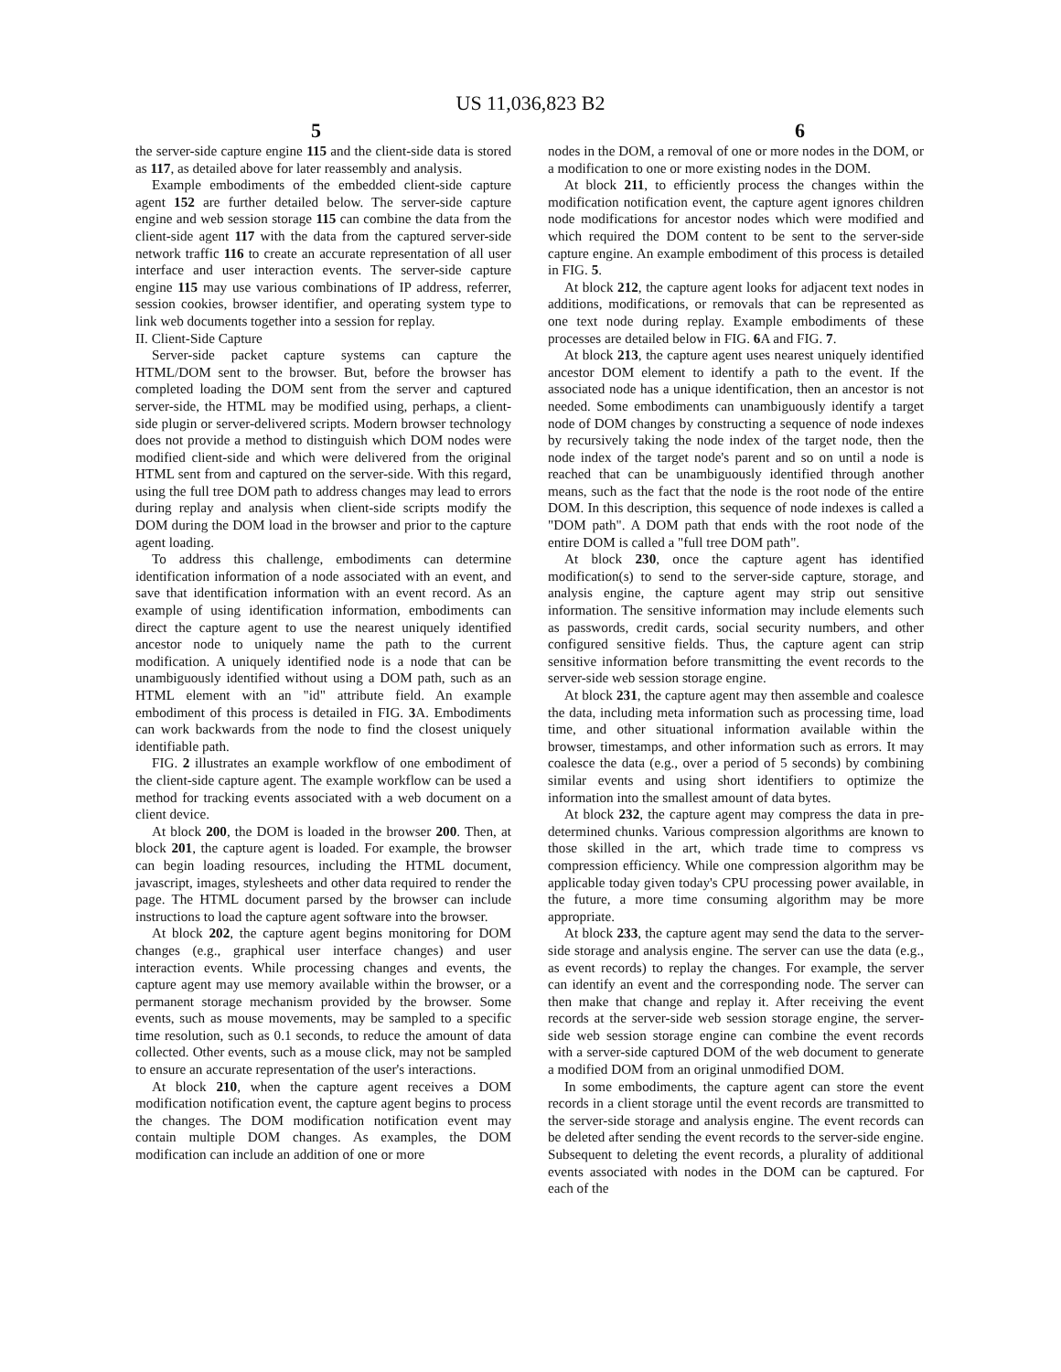US 11,036,823 B2
5 6
the server-side capture engine 115 and the client-side data is stored as 117, as detailed above for later reassembly and analysis.
Example embodiments of the embedded client-side capture agent 152 are further detailed below. The server-side capture engine and web session storage 115 can combine the data from the client-side agent 117 with the data from the captured server-side network traffic 116 to create an accurate representation of all user interface and user interaction events. The server-side capture engine 115 may use various combinations of IP address, referrer, session cookies, browser identifier, and operating system type to link web documents together into a session for replay.
II. Client-Side Capture
Server-side packet capture systems can capture the HTML/DOM sent to the browser. But, before the browser has completed loading the DOM sent from the server and captured server-side, the HTML may be modified using, perhaps, a client-side plugin or server-delivered scripts. Modern browser technology does not provide a method to distinguish which DOM nodes were modified client-side and which were delivered from the original HTML sent from and captured on the server-side. With this regard, using the full tree DOM path to address changes may lead to errors during replay and analysis when client-side scripts modify the DOM during the DOM load in the browser and prior to the capture agent loading.
To address this challenge, embodiments can determine identification information of a node associated with an event, and save that identification information with an event record. As an example of using identification information, embodiments can direct the capture agent to use the nearest uniquely identified ancestor node to uniquely name the path to the current modification. A uniquely identified node is a node that can be unambiguously identified without using a DOM path, such as an HTML element with an "id" attribute field. An example embodiment of this process is detailed in FIG. 3 A. Embodiments can work backwards from the node to find the closest uniquely identifiable path.
FIG. 2 illustrates an example workflow of one embodiment of the client-side capture agent. The example workflow can be used a method for tracking events associated with a web document on a client device.
At block 200, the DOM is loaded in the browser 200. Then, at block 201, the capture agent is loaded. For example, the browser can begin loading resources, including the HTML document, javascript, images, stylesheets and other data required to render the page. The HTML document parsed by the browser can include instructions to load the capture agent software into the browser.
At block 202, the capture agent begins monitoring for DOM changes (e.g., graphical user interface changes) and user interaction events. While processing changes and events, the capture agent may use memory available within the browser, or a permanent storage mechanism provided by the browser. Some events, such as mouse movements, may be sampled to a specific time resolution, such as 0.1 seconds, to reduce the amount of data collected. Other events, such as a mouse click, may not be sampled to ensure an accurate representation of the user's interactions.
At block 210, when the capture agent receives a DOM modification notification event, the capture agent begins to process the changes. The DOM modification notification event may contain multiple DOM changes. As examples, the DOM modification can include an addition of one or more
nodes in the DOM, a removal of one or more nodes in the DOM, or a modification to one or more existing nodes in the DOM.
At block 211, to efficiently process the changes within the modification notification event, the capture agent ignores children node modifications for ancestor nodes which were modified and which required the DOM content to be sent to the server-side capture engine. An example embodiment of this process is detailed in FIG. 5.
At block 212, the capture agent looks for adjacent text nodes in additions, modifications, or removals that can be represented as one text node during replay. Example embodiments of these processes are detailed below in FIG. 6 A and FIG. 7.
At block 213, the capture agent uses nearest uniquely identified ancestor DOM element to identify a path to the event. If the associated node has a unique identification, then an ancestor is not needed. Some embodiments can unambiguously identify a target node of DOM changes by constructing a sequence of node indexes by recursively taking the node index of the target node, then the node index of the target node's parent and so on until a node is reached that can be unambiguously identified through another means, such as the fact that the node is the root node of the entire DOM. In this description, this sequence of node indexes is called a "DOM path". A DOM path that ends with the root node of the entire DOM is called a "full tree DOM path".
At block 230, once the capture agent has identified modification(s) to send to the server-side capture, storage, and analysis engine, the capture agent may strip out sensitive information. The sensitive information may include elements such as passwords, credit cards, social security numbers, and other configured sensitive fields. Thus, the capture agent can strip sensitive information before transmitting the event records to the server-side web session storage engine.
At block 231, the capture agent may then assemble and coalesce the data, including meta information such as processing time, load time, and other situational information available within the browser, timestamps, and other information such as errors. It may coalesce the data (e.g., over a period of 5 seconds) by combining similar events and using short identifiers to optimize the information into the smallest amount of data bytes.
At block 232, the capture agent may compress the data in pre-determined chunks. Various compression algorithms are known to those skilled in the art, which trade time to compress vs compression efficiency. While one compression algorithm may be applicable today given today's CPU processing power available, in the future, a more time consuming algorithm may be more appropriate.
At block 233, the capture agent may send the data to the server-side storage and analysis engine. The server can use the data (e.g., as event records) to replay the changes. For example, the server can identify an event and the corresponding node. The server can then make that change and replay it. After receiving the event records at the server-side web session storage engine, the server-side web session storage engine can combine the event records with a server-side captured DOM of the web document to generate a modified DOM from an original unmodified DOM.
In some embodiments, the capture agent can store the event records in a client storage until the event records are transmitted to the server-side storage and analysis engine. The event records can be deleted after sending the event records to the server-side engine. Subsequent to deleting the event records, a plurality of additional events associated with nodes in the DOM can be captured. For each of the